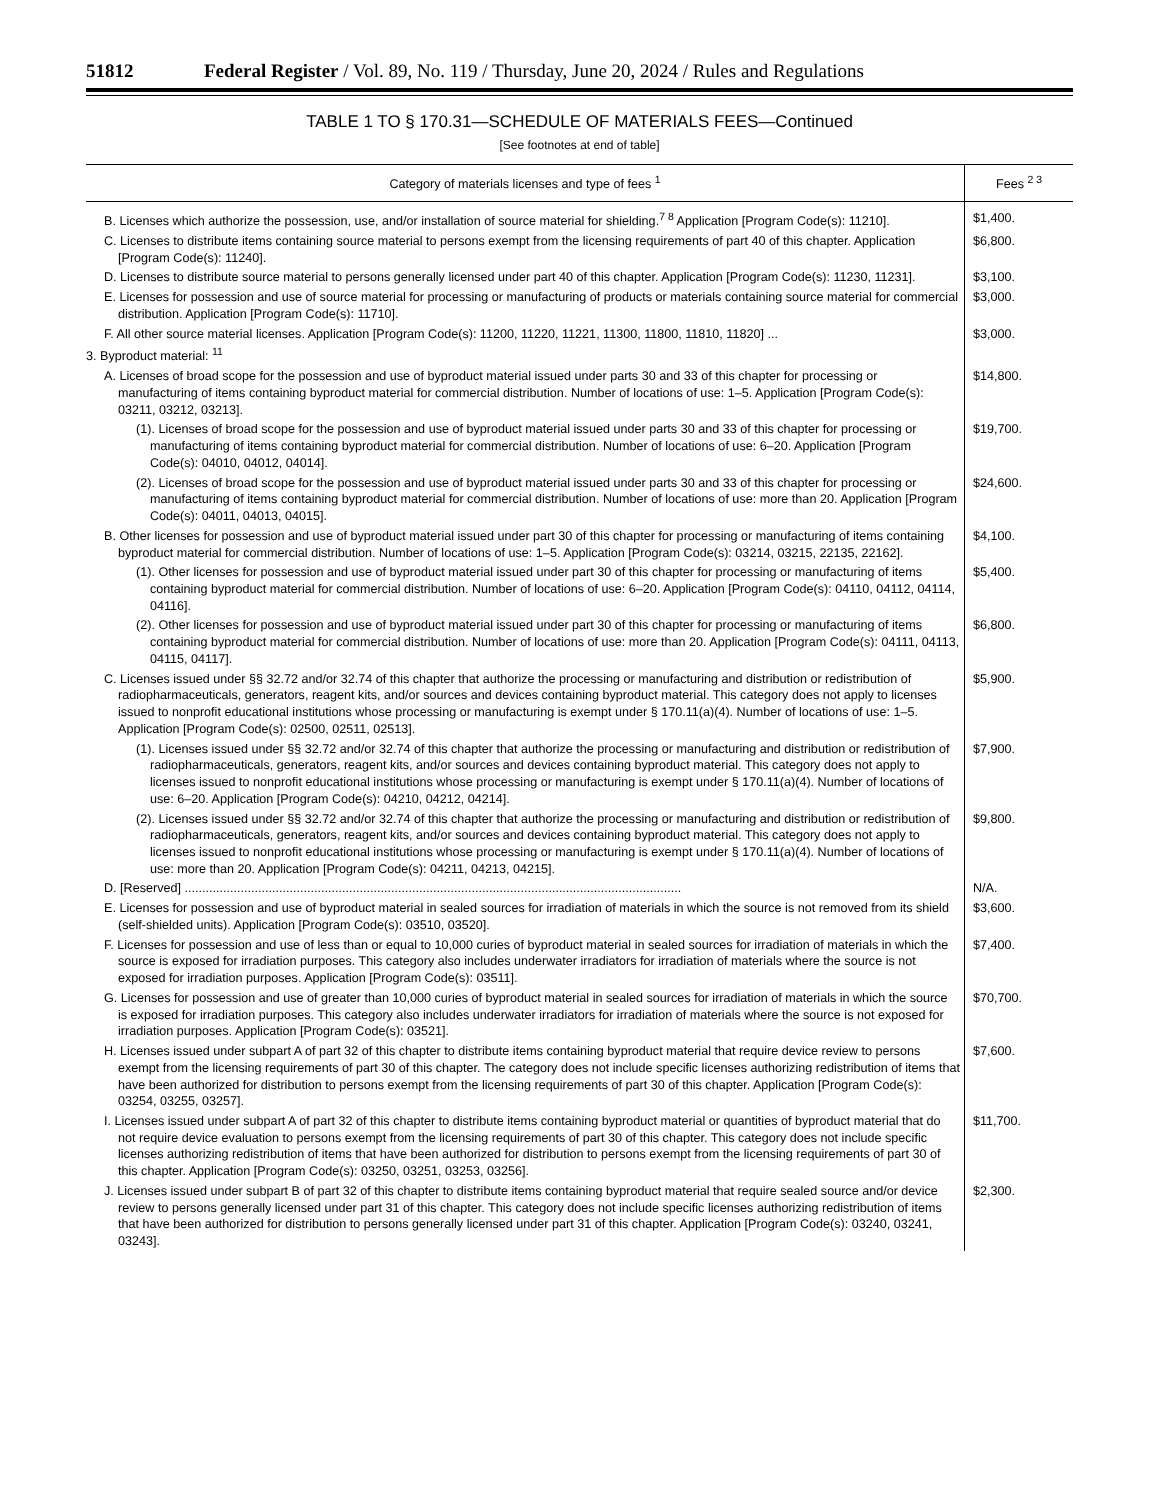51812 Federal Register / Vol. 89, No. 119 / Thursday, June 20, 2024 / Rules and Regulations
TABLE 1 TO § 170.31—SCHEDULE OF MATERIALS FEES—Continued
[See footnotes at end of table]
| Category of materials licenses and type of fees <sup>1</sup> | Fees <sup>2 3</sup> |
| --- | --- |
| B. Licenses which authorize the possession, use, and/or installation of source material for shielding.<sup>7 8</sup> Application [Program Code(s): 11210]. | $1,400. |
| C. Licenses to distribute items containing source material to persons exempt from the licensing requirements of part 40 of this chapter. Application [Program Code(s): 11240]. | $6,800. |
| D. Licenses to distribute source material to persons generally licensed under part 40 of this chapter. Application [Program Code(s): 11230, 11231]. | $3,100. |
| E. Licenses for possession and use of source material for processing or manufacturing of products or materials containing source material for commercial distribution. Application [Program Code(s): 11710]. | $3,000. |
| F. All other source material licenses. Application [Program Code(s): 11200, 11220, 11221, 11300, 11800, 11810, 11820] ... | $3,000. |
| 3. Byproduct material: <sup>11</sup> | |
| A. Licenses of broad scope for the possession and use of byproduct material issued under parts 30 and 33 of this chapter for processing or manufacturing of items containing byproduct material for commercial distribution. Number of locations of use: 1–5. Application [Program Code(s): 03211, 03212, 03213]. | $14,800. |
| (1). Licenses of broad scope for the possession and use of byproduct material issued under parts 30 and 33 of this chapter for processing or manufacturing of items containing byproduct material for commercial distribution. Number of locations of use: 6–20. Application [Program Code(s): 04010, 04012, 04014]. | $19,700. |
| (2). Licenses of broad scope for the possession and use of byproduct material issued under parts 30 and 33 of this chapter for processing or manufacturing of items containing byproduct material for commercial distribution. Number of locations of use: more than 20. Application [Program Code(s): 04011, 04013, 04015]. | $24,600. |
| B. Other licenses for possession and use of byproduct material issued under part 30 of this chapter for processing or manufacturing of items containing byproduct material for commercial distribution. Number of locations of use: 1–5. Application [Program Code(s): 03214, 03215, 22135, 22162]. | $4,100. |
| (1). Other licenses for possession and use of byproduct material issued under part 30 of this chapter for processing or manufacturing of items containing byproduct material for commercial distribution. Number of locations of use: 6–20. Application [Program Code(s): 04110, 04112, 04114, 04116]. | $5,400. |
| (2). Other licenses for possession and use of byproduct material issued under part 30 of this chapter for processing or manufacturing of items containing byproduct material for commercial distribution. Number of locations of use: more than 20. Application [Program Code(s): 04111, 04113, 04115, 04117]. | $6,800. |
| C. Licenses issued under §§ 32.72 and/or 32.74 of this chapter that authorize the processing or manufacturing and distribution or redistribution of radiopharmaceuticals, generators, reagent kits, and/or sources and devices containing byproduct material. This category does not apply to licenses issued to nonprofit educational institutions whose processing or manufacturing is exempt under § 170.11(a)(4). Number of locations of use: 1–5. Application [Program Code(s): 02500, 02511, 02513]. | $5,900. |
| (1). Licenses issued under §§ 32.72 and/or 32.74 of this chapter that authorize the processing or manufacturing and distribution or redistribution of radiopharmaceuticals, generators, reagent kits, and/or sources and devices containing byproduct material. This category does not apply to licenses issued to nonprofit educational institutions whose processing or manufacturing is exempt under § 170.11(a)(4). Number of locations of use: 6–20. Application [Program Code(s): 04210, 04212, 04214]. | $7,900. |
| (2). Licenses issued under §§ 32.72 and/or 32.74 of this chapter that authorize the processing or manufacturing and distribution or redistribution of radiopharmaceuticals, generators, reagent kits, and/or sources and devices containing byproduct material. This category does not apply to licenses issued to nonprofit educational institutions whose processing or manufacturing is exempt under § 170.11(a)(4). Number of locations of use: more than 20. Application [Program Code(s): 04211, 04213, 04215]. | $9,800. |
| D. [Reserved] .............................................................................................................................................. | N/A. |
| E. Licenses for possession and use of byproduct material in sealed sources for irradiation of materials in which the source is not removed from its shield (self-shielded units). Application [Program Code(s): 03510, 03520]. | $3,600. |
| F. Licenses for possession and use of less than or equal to 10,000 curies of byproduct material in sealed sources for irradiation of materials in which the source is exposed for irradiation purposes. This category also includes underwater irradiators for irradiation of materials where the source is not exposed for irradiation purposes. Application [Program Code(s): 03511]. | $7,400. |
| G. Licenses for possession and use of greater than 10,000 curies of byproduct material in sealed sources for irradiation of materials in which the source is exposed for irradiation purposes. This category also includes underwater irradiators for irradiation of materials where the source is not exposed for irradiation purposes. Application [Program Code(s): 03521]. | $70,700. |
| H. Licenses issued under subpart A of part 32 of this chapter to distribute items containing byproduct material that require device review to persons exempt from the licensing requirements of part 30 of this chapter. The category does not include specific licenses authorizing redistribution of items that have been authorized for distribution to persons exempt from the licensing requirements of part 30 of this chapter. Application [Program Code(s): 03254, 03255, 03257]. | $7,600. |
| I. Licenses issued under subpart A of part 32 of this chapter to distribute items containing byproduct material or quantities of byproduct material that do not require device evaluation to persons exempt from the licensing requirements of part 30 of this chapter. This category does not include specific licenses authorizing redistribution of items that have been authorized for distribution to persons exempt from the licensing requirements of part 30 of this chapter. Application [Program Code(s): 03250, 03251, 03253, 03256]. | $11,700. |
| J. Licenses issued under subpart B of part 32 of this chapter to distribute items containing byproduct material that require sealed source and/or device review to persons generally licensed under part 31 of this chapter. This category does not include specific licenses authorizing redistribution of items that have been authorized for distribution to persons generally licensed under part 31 of this chapter. Application [Program Code(s): 03240, 03241, 03243]. | $2,300. |